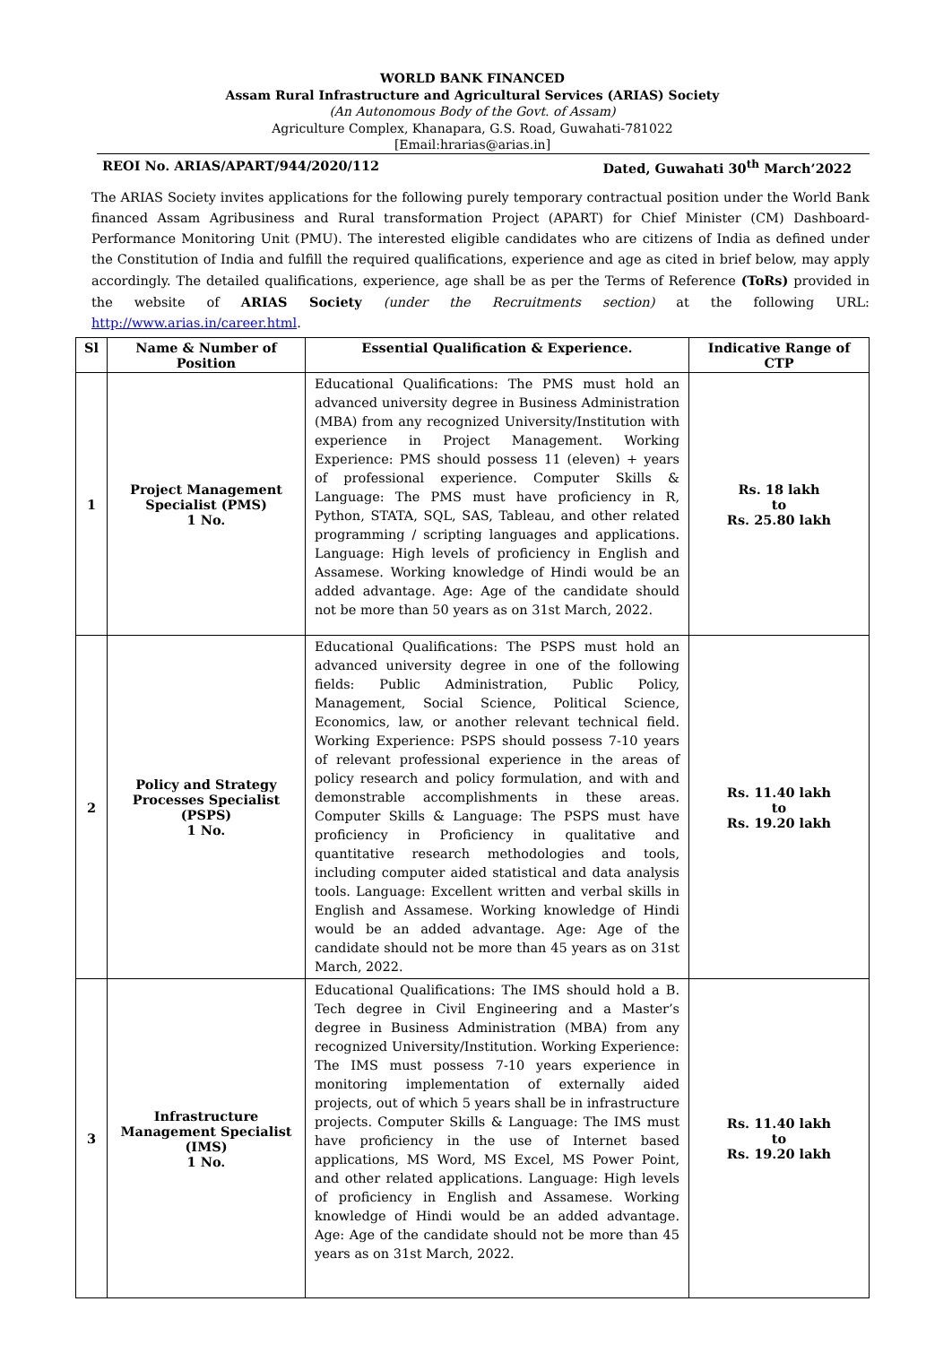WORLD BANK FINANCED
Assam Rural Infrastructure and Agricultural Services (ARIAS) Society
(An Autonomous Body of the Govt. of Assam)
Agriculture Complex, Khanapara, G.S. Road, Guwahati-781022
[Email:hrarias@arias.in]
REOI No. ARIAS/APART/944/2020/112 Dated, Guwahati 30<sup>th</sup> March’2022
The ARIAS Society invites applications for the following purely temporary contractual position under the World Bank financed Assam Agribusiness and Rural transformation Project (APART) for Chief Minister (CM) Dashboard-Performance Monitoring Unit (PMU). The interested eligible candidates who are citizens of India as defined under the Constitution of India and fulfill the required qualifications, experience and age as cited in brief below, may apply accordingly. The detailed qualifications, experience, age shall be as per the Terms of Reference (ToRs) provided in the website of ARIAS Society (under the Recruitments section) at the following URL: http://www.arias.in/career.html.
| Sl | Name & Number of Position | Essential Qualification & Experience. | Indicative Range of CTP |
| --- | --- | --- | --- |
| 1 | Project Management Specialist (PMS) 1 No. | Educational Qualifications: The PMS must hold an advanced university degree in Business Administration (MBA) from any recognized University/Institution with experience in Project Management. Working Experience: PMS should possess 11 (eleven) + years of professional experience. Computer Skills & Language: The PMS must have proficiency in R, Python, STATA, SQL, SAS, Tableau, and other related programming / scripting languages and applications. Language: High levels of proficiency in English and Assamese. Working knowledge of Hindi would be an added advantage. Age: Age of the candidate should not be more than 50 years as on 31st March, 2022. | Rs. 18 lakh to Rs. 25.80 lakh |
| 2 | Policy and Strategy Processes Specialist (PSPS) 1 No. | Educational Qualifications: The PSPS must hold an advanced university degree in one of the following fields: Public Administration, Public Policy, Management, Social Science, Political Science, Economics, law, or another relevant technical field. Working Experience: PSPS should possess 7-10 years of relevant professional experience in the areas of policy research and policy formulation, and with and demonstrable accomplishments in these areas. Computer Skills & Language: The PSPS must have proficiency in Proficiency in qualitative and quantitative research methodologies and tools, including computer aided statistical and data analysis tools. Language: Excellent written and verbal skills in English and Assamese. Working knowledge of Hindi would be an added advantage. Age: Age of the candidate should not be more than 45 years as on 31st March, 2022. | Rs. 11.40 lakh to Rs. 19.20 lakh |
| 3 | Infrastructure Management Specialist (IMS) 1 No. | Educational Qualifications: The IMS should hold a B. Tech degree in Civil Engineering and a Master’s degree in Business Administration (MBA) from any recognized University/Institution. Working Experience: The IMS must possess 7-10 years experience in monitoring implementation of externally aided projects, out of which 5 years shall be in infrastructure projects. Computer Skills & Language: The IMS must have proficiency in the use of Internet based applications, MS Word, MS Excel, MS Power Point, and other related applications. Language: High levels of proficiency in English and Assamese. Working knowledge of Hindi would be an added advantage. Age: Age of the candidate should not be more than 45 years as on 31st March, 2022. | Rs. 11.40 lakh to Rs. 19.20 lakh |